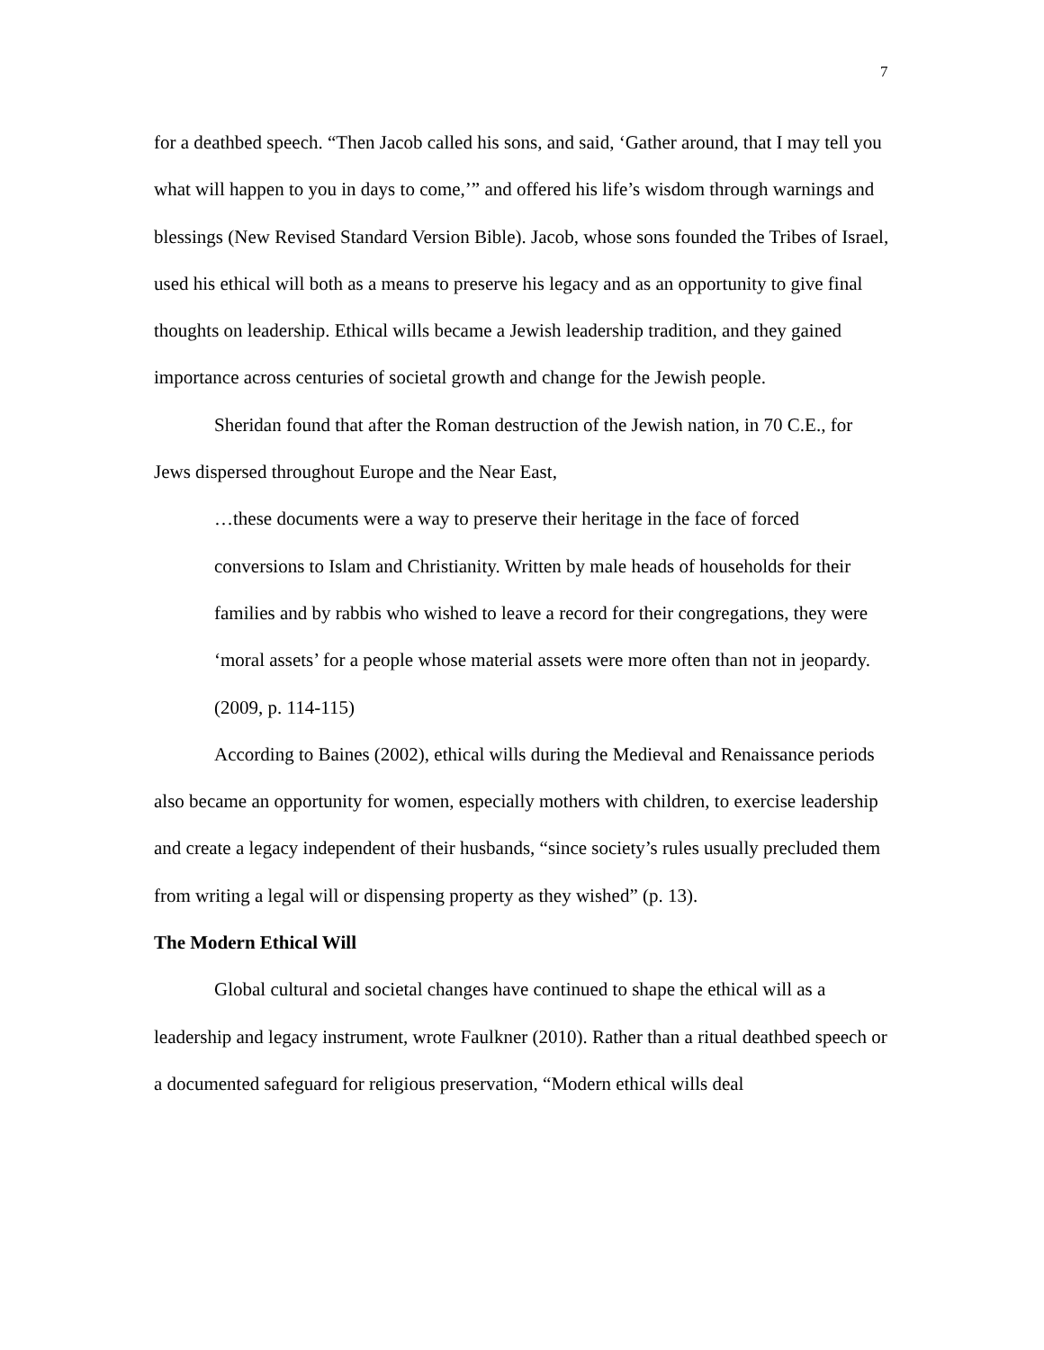7
for a deathbed speech. “Then Jacob called his sons, and said, ‘Gather around, that I may tell you what will happen to you in days to come,’” and offered his life’s wisdom through warnings and blessings (New Revised Standard Version Bible). Jacob, whose sons founded the Tribes of Israel, used his ethical will both as a means to preserve his legacy and as an opportunity to give final thoughts on leadership. Ethical wills became a Jewish leadership tradition, and they gained importance across centuries of societal growth and change for the Jewish people.
Sheridan found that after the Roman destruction of the Jewish nation, in 70 C.E., for Jews dispersed throughout Europe and the Near East,
…these documents were a way to preserve their heritage in the face of forced conversions to Islam and Christianity. Written by male heads of households for their families and by rabbis who wished to leave a record for their congregations, they were ‘moral assets’ for a people whose material assets were more often than not in jeopardy. (2009, p. 114-115)
According to Baines (2002), ethical wills during the Medieval and Renaissance periods also became an opportunity for women, especially mothers with children, to exercise leadership and create a legacy independent of their husbands, “since society’s rules usually precluded them from writing a legal will or dispensing property as they wished” (p. 13).
The Modern Ethical Will
Global cultural and societal changes have continued to shape the ethical will as a leadership and legacy instrument, wrote Faulkner (2010). Rather than a ritual deathbed speech or a documented safeguard for religious preservation, “Modern ethical wills deal